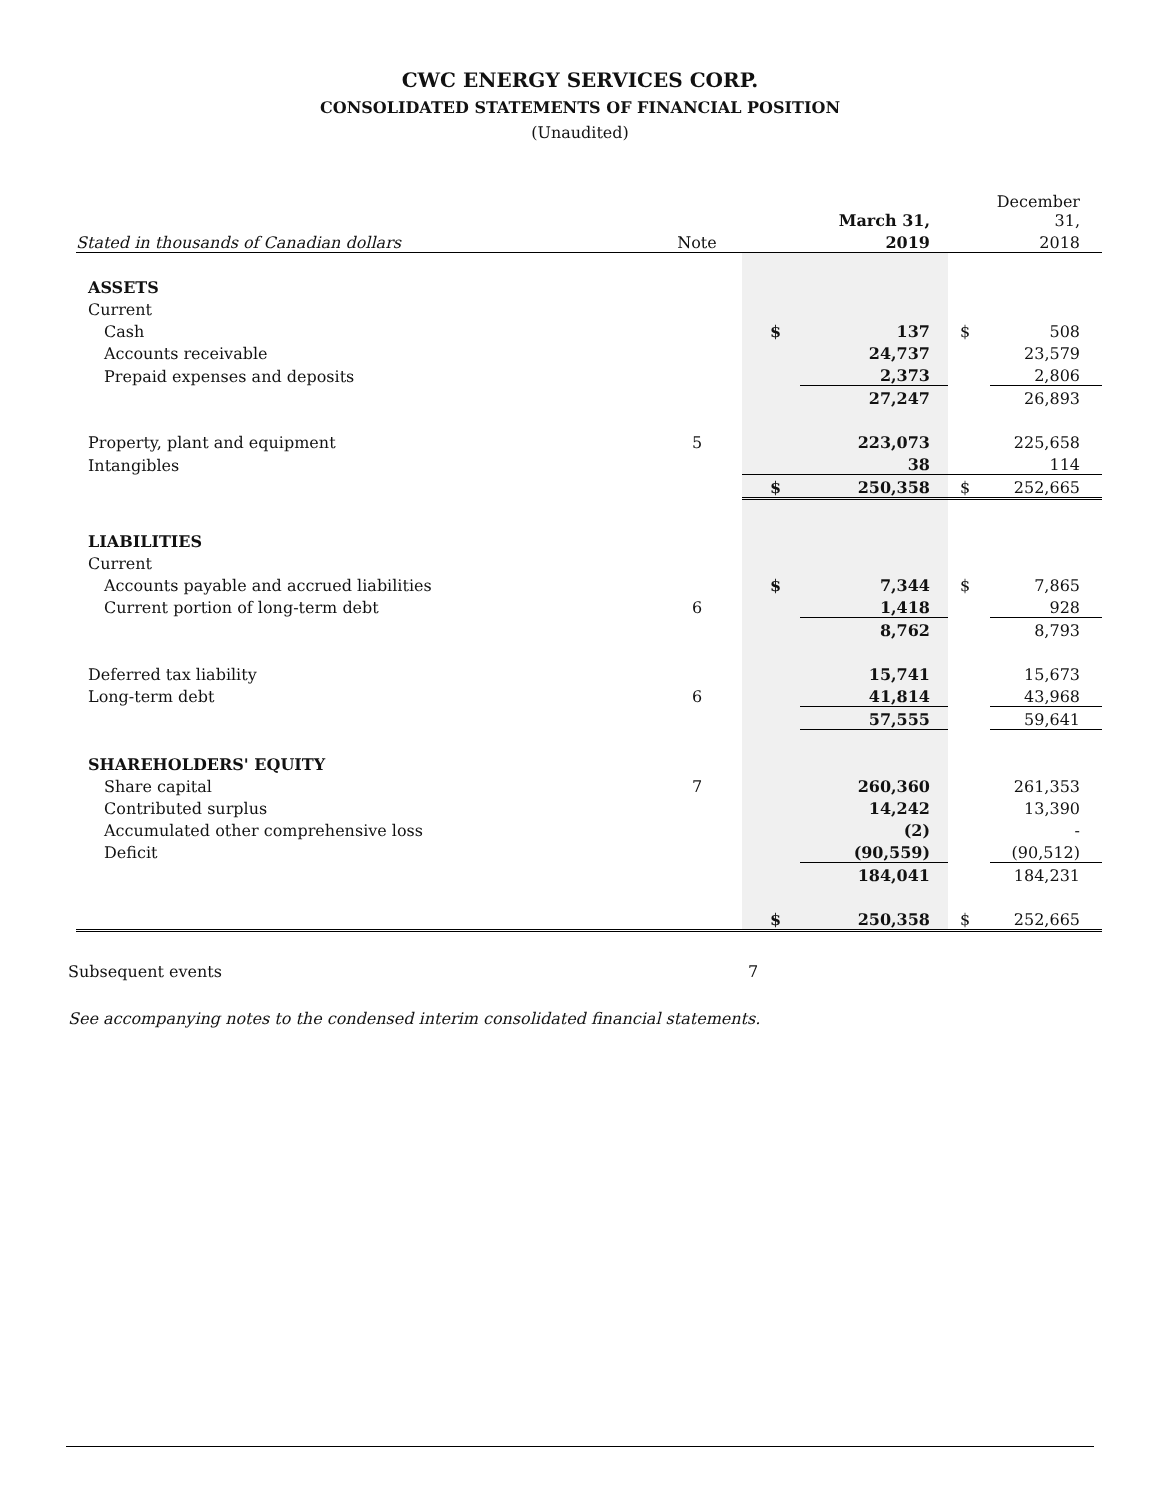CWC ENERGY SERVICES CORP.
CONSOLIDATED STATEMENTS OF FINANCIAL POSITION
(Unaudited)
| | | | March 31, | | December 31, |
| --- | --- | --- | --- | --- | --- |
| Stated in thousands of Canadian dollars | Note | | 2019 | | 2018 |
| ASSETS | | | | | |
| Current | | | | | |
| Cash | | $ | 137 | $ | 508 |
| Accounts receivable | | | 24,737 | | 23,579 |
| Prepaid expenses and deposits | | | 2,373 | | 2,806 |
| | | | 27,247 | | 26,893 |
| Property, plant and equipment | 5 | | 223,073 | | 225,658 |
| Intangibles | | | 38 | | 114 |
| | | $ | 250,358 | $ | 252,665 |
| LIABILITIES | | | | | |
| Current | | | | | |
| Accounts payable and accrued liabilities | | $ | 7,344 | $ | 7,865 |
| Current portion of long-term debt | 6 | | 1,418 | | 928 |
| | | | 8,762 | | 8,793 |
| Deferred tax liability | | | 15,741 | | 15,673 |
| Long-term debt | 6 | | 41,814 | | 43,968 |
| | | | 57,555 | | 59,641 |
| SHAREHOLDERS' EQUITY | | | | | |
| Share capital | 7 | | 260,360 | | 261,353 |
| Contributed surplus | | | 14,242 | | 13,390 |
| Accumulated other comprehensive loss | | | (2) | | - |
| Deficit | | | (90,559) | | (90,512) |
| | | | 184,041 | | 184,231 |
| | | $ | 250,358 | $ | 252,665 |
Subsequent events 7
See accompanying notes to the condensed interim consolidated financial statements.